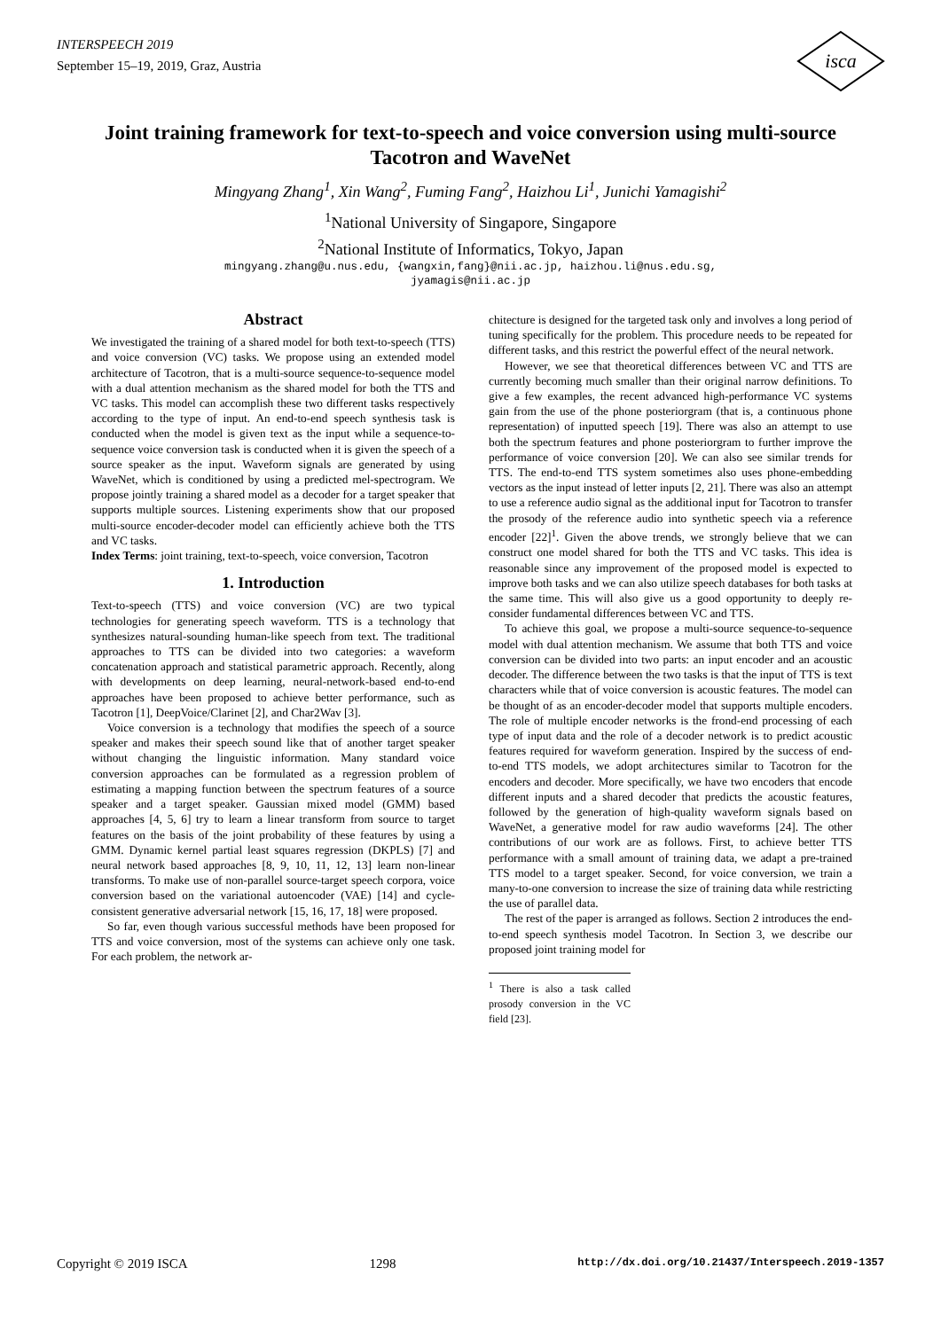INTERSPEECH 2019
September 15–19, 2019, Graz, Austria
isca
Joint training framework for text-to-speech and voice conversion using multi-source Tacotron and WaveNet
Mingyang Zhang<sup>1</sup>, Xin Wang<sup>2</sup>, Fuming Fang<sup>2</sup>, Haizhou Li<sup>1</sup>, Junichi Yamagishi<sup>2</sup>
<sup>1</sup> National University of Singapore, Singapore
<sup>2</sup> National Institute of Informatics, Tokyo, Japan
mingyang.zhang@u.nus.edu, {wangxin,fang}@nii.ac.jp, haizhou.li@nus.edu.sg,
jyamagis@nii.ac.jp
Abstract
We investigated the training of a shared model for both text-to-speech (TTS) and voice conversion (VC) tasks. We propose using an extended model architecture of Tacotron, that is a multi-source sequence-to-sequence model with a dual attention mechanism as the shared model for both the TTS and VC tasks. This model can accomplish these two different tasks respectively according to the type of input. An end-to-end speech synthesis task is conducted when the model is given text as the input while a sequence-to-sequence voice conversion task is conducted when it is given the speech of a source speaker as the input. Waveform signals are generated by using WaveNet, which is conditioned by using a predicted mel-spectrogram. We propose jointly training a shared model as a decoder for a target speaker that supports multiple sources. Listening experiments show that our proposed multi-source encoder-decoder model can efficiently achieve both the TTS and VC tasks.
Index Terms: joint training, text-to-speech, voice conversion, Tacotron
1. Introduction
Text-to-speech (TTS) and voice conversion (VC) are two typical technologies for generating speech waveform. TTS is a technology that synthesizes natural-sounding human-like speech from text. The traditional approaches to TTS can be divided into two categories: a waveform concatenation approach and statistical parametric approach. Recently, along with developments on deep learning, neural-network-based end-to-end approaches have been proposed to achieve better performance, such as Tacotron [1], DeepVoice/Clarinet [2], and Char2Wav [3].
Voice conversion is a technology that modifies the speech of a source speaker and makes their speech sound like that of another target speaker without changing the linguistic information. Many standard voice conversion approaches can be formulated as a regression problem of estimating a mapping function between the spectrum features of a source speaker and a target speaker. Gaussian mixed model (GMM) based approaches [4, 5, 6] try to learn a linear transform from source to target features on the basis of the joint probability of these features by using a GMM. Dynamic kernel partial least squares regression (DKPLS) [7] and neural network based approaches [8, 9, 10, 11, 12, 13] learn non-linear transforms. To make use of non-parallel source-target speech corpora, voice conversion based on the variational autoencoder (VAE) [14] and cycle-consistent generative adversarial network [15, 16, 17, 18] were proposed.
So far, even though various successful methods have been proposed for TTS and voice conversion, most of the systems can achieve only one task. For each problem, the network ar-
chitecture is designed for the targeted task only and involves a long period of tuning specifically for the problem. This procedure needs to be repeated for different tasks, and this restrict the powerful effect of the neural network.
However, we see that theoretical differences between VC and TTS are currently becoming much smaller than their original narrow definitions. To give a few examples, the recent advanced high-performance VC systems gain from the use of the phone posteriorgram (that is, a continuous phone representation) of inputted speech [19]. There was also an attempt to use both the spectrum features and phone posteriorgram to further improve the performance of voice conversion [20]. We can also see similar trends for TTS. The end-to-end TTS system sometimes also uses phone-embedding vectors as the input instead of letter inputs [2, 21]. There was also an attempt to use a reference audio signal as the additional input for Tacotron to transfer the prosody of the reference audio into synthetic speech via a reference encoder [22]<sup>1</sup>. Given the above trends, we strongly believe that we can construct one model shared for both the TTS and VC tasks. This idea is reasonable since any improvement of the proposed model is expected to improve both tasks and we can also utilize speech databases for both tasks at the same time. This will also give us a good opportunity to deeply re-consider fundamental differences between VC and TTS.
To achieve this goal, we propose a multi-source sequence-to-sequence model with dual attention mechanism. We assume that both TTS and voice conversion can be divided into two parts: an input encoder and an acoustic decoder. The difference between the two tasks is that the input of TTS is text characters while that of voice conversion is acoustic features. The model can be thought of as an encoder-decoder model that supports multiple encoders. The role of multiple encoder networks is the frond-end processing of each type of input data and the role of a decoder network is to predict acoustic features required for waveform generation. Inspired by the success of end-to-end TTS models, we adopt architectures similar to Tacotron for the encoders and decoder. More specifically, we have two encoders that encode different inputs and a shared decoder that predicts the acoustic features, followed by the generation of high-quality waveform signals based on WaveNet, a generative model for raw audio waveforms [24]. The other contributions of our work are as follows. First, to achieve better TTS performance with a small amount of training data, we adapt a pre-trained TTS model to a target speaker. Second, for voice conversion, we train a many-to-one conversion to increase the size of training data while restricting the use of parallel data.
The rest of the paper is arranged as follows. Section 2 introduces the end-to-end speech synthesis model Tacotron. In Section 3, we describe our proposed joint training model for
<sup>1</sup> There is also a task called prosody conversion in the VC field [23].
Copyright © 2019 ISCA 1298 http://dx.doi.org/10.21437/Interspeech.2019-1357